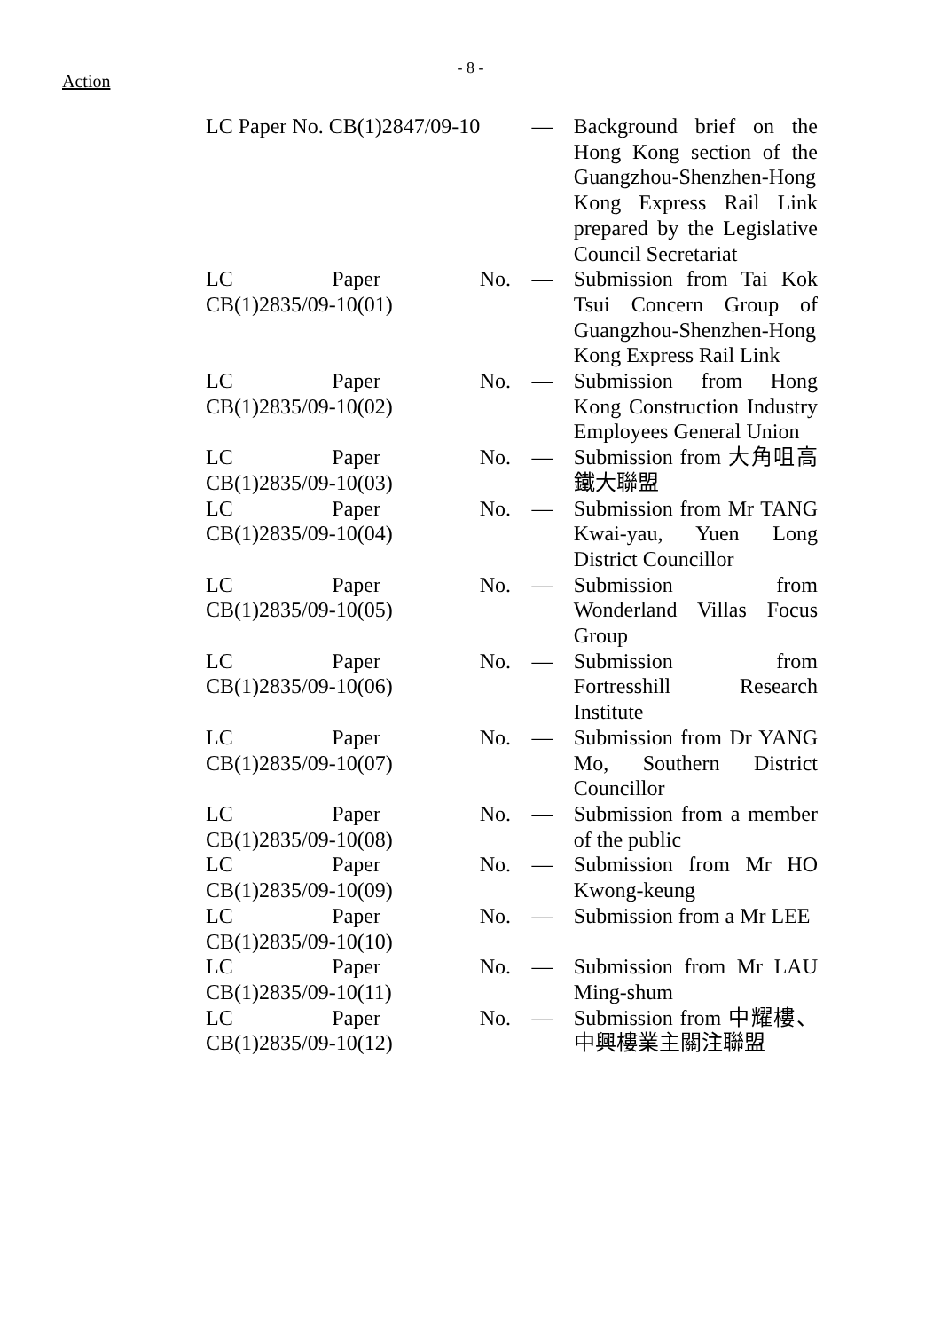- 8 -
Action
| LC Paper No. CB(1)2847/09-10 | — | Background brief on the Hong Kong section of the Guangzhou-Shenzhen-Hong Kong Express Rail Link prepared by the Legislative Council Secretariat |
| LC Paper No. CB(1)2835/09-10(01) | — | Submission from Tai Kok Tsui Concern Group of Guangzhou-Shenzhen-Hong Kong Express Rail Link |
| LC Paper No. CB(1)2835/09-10(02) | — | Submission from Hong Kong Construction Industry Employees General Union |
| LC Paper No. CB(1)2835/09-10(03) | — | Submission from 大角咀高鐵大聯盟 |
| LC Paper No. CB(1)2835/09-10(04) | — | Submission from Mr TANG Kwai-yau, Yuen Long District Councillor |
| LC Paper No. CB(1)2835/09-10(05) | — | Submission from Wonderland Villas Focus Group |
| LC Paper No. CB(1)2835/09-10(06) | — | Submission from Fortresshill Research Institute |
| LC Paper No. CB(1)2835/09-10(07) | — | Submission from Dr YANG Mo, Southern District Councillor |
| LC Paper No. CB(1)2835/09-10(08) | — | Submission from a member of the public |
| LC Paper No. CB(1)2835/09-10(09) | — | Submission from Mr HO Kwong-keung |
| LC Paper No. CB(1)2835/09-10(10) | — | Submission from a Mr LEE |
| LC Paper No. CB(1)2835/09-10(11) | — | Submission from Mr LAU Ming-shum |
| LC Paper No. CB(1)2835/09-10(12) | — | Submission from 中耀樓、中興樓業主關注聯盟 |